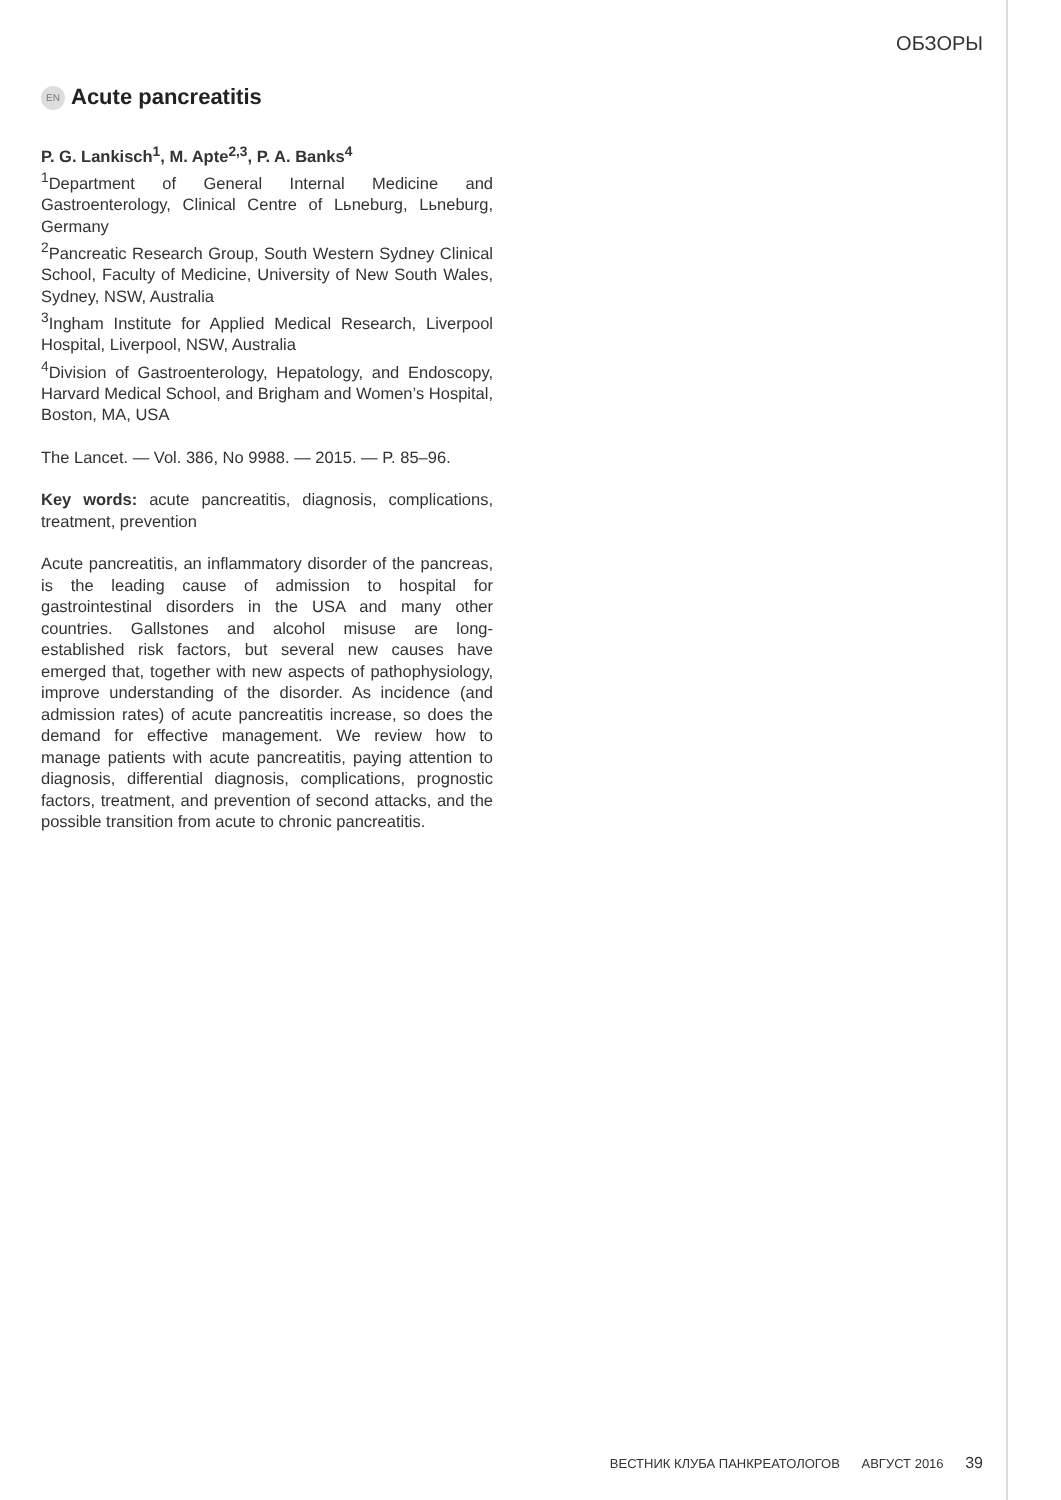ОБЗОРЫ
EN Acute pancreatitis
P. G. Lankisch<sup>1</sup>, M. Apte<sup>2,3</sup>, P. A. Banks<sup>4</sup>
<sup>1</sup> Department of General Internal Medicine and Gastroenterology, Clinical Centre of Lьneburg, Lьneburg, Germany
<sup>2</sup> Pancreatic Research Group, South Western Sydney Clinical School, Faculty of Medicine, University of New South Wales, Sydney, NSW, Australia
<sup>3</sup> Ingham Institute for Applied Medical Research, Liverpool Hospital, Liverpool, NSW, Australia
<sup>4</sup> Division of Gastroenterology, Hepatology, and Endoscopy, Harvard Medical School, and Brigham and Women’s Hospital, Boston, MA, USA
The Lancet. — Vol. 386, No 9988. — 2015. — P. 85–96.
Key words: acute pancreatitis, diagnosis, complications, treatment, prevention
Acute pancreatitis, an inflammatory disorder of the pancreas, is the leading cause of admission to hospital for gastrointestinal disorders in the USA and many other countries. Gallstones and alcohol misuse are long-established risk factors, but several new causes have emerged that, together with new aspects of pathophysiology, improve understanding of the disorder. As incidence (and admission rates) of acute pancreatitis increase, so does the demand for effective management. We review how to manage patients with acute pancreatitis, paying attention to diagnosis, differential diagnosis, complications, prognostic factors, treatment, and prevention of second attacks, and the possible transition from acute to chronic pancreatitis.
ВЕСТНИК КЛУБА ПАНКРЕАТОЛОГОВ АВГУСТ 2016 39